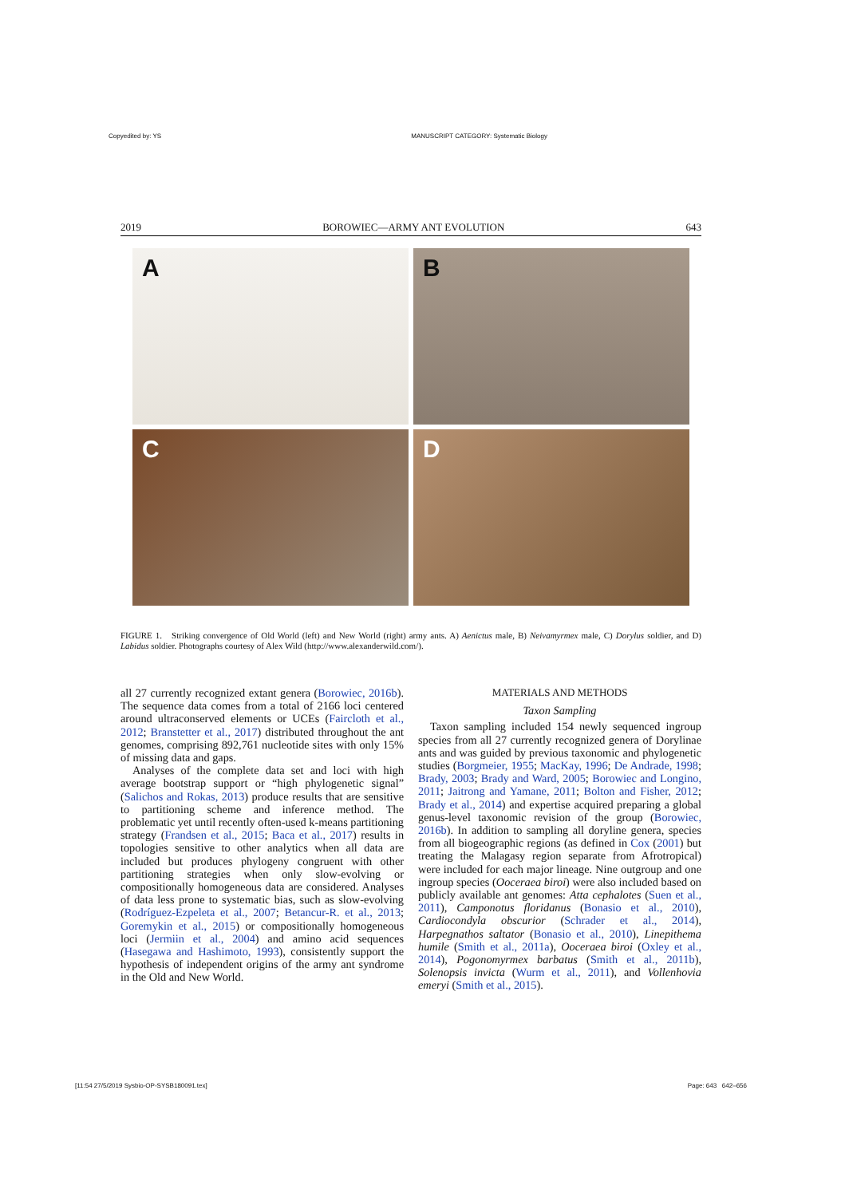Copyedited by: YS MANUSCRIPT CATEGORY: Systematic Biology
2019 BOROWIEC—ARMY ANT EVOLUTION 643
A
B
C
D
FIGURE 1. Striking convergence of Old World (left) and New World (right) army ants. A) Aenictus male, B) Neivamyrmex male, C) Dorylus soldier, and D) Labidus soldier. Photographs courtesy of Alex Wild (http://www.alexanderwild.com/).
all 27 currently recognized extant genera (Borowiec, 2016b). The sequence data comes from a total of 2166 loci centered around ultraconserved elements or UCEs (Faircloth et al., 2012; Branstetter et al., 2017) distributed throughout the ant genomes, comprising 892,761 nucleotide sites with only 15% of missing data and gaps.
Analyses of the complete data set and loci with high average bootstrap support or “high phylogenetic signal” (Salichos and Rokas, 2013) produce results that are sensitive to partitioning scheme and inference method. The problematic yet until recently often-used k-means partitioning strategy (Frandsen et al., 2015; Baca et al., 2017) results in topologies sensitive to other analytics when all data are included but produces phylogeny congruent with other partitioning strategies when only slow-evolving or compositionally homogeneous data are considered. Analyses of data less prone to systematic bias, such as slow-evolving (Rodríguez-Ezpeleta et al., 2007; Betancur-R. et al., 2013; Goremykin et al., 2015) or compositionally homogeneous loci (Jermiin et al., 2004) and amino acid sequences (Hasegawa and Hashimoto, 1993), consistently support the hypothesis of independent origins of the army ant syndrome in the Old and New World.
MATERIALS AND METHODS
Taxon Sampling
Taxon sampling included 154 newly sequenced ingroup species from all 27 currently recognized genera of Dorylinae ants and was guided by previous taxonomic and phylogenetic studies (Borgmeier, 1955; MacKay, 1996; De Andrade, 1998; Brady, 2003; Brady and Ward, 2005; Borowiec and Longino, 2011; Jaitrong and Yamane, 2011; Bolton and Fisher, 2012; Brady et al., 2014) and expertise acquired preparing a global genus-level taxonomic revision of the group (Borowiec, 2016b). In addition to sampling all doryline genera, species from all biogeographic regions (as defined in Cox (2001) but treating the Malagasy region separate from Afrotropical) were included for each major lineage. Nine outgroup and one ingroup species (Ooceraea biroi) were also included based on publicly available ant genomes: Atta cephalotes (Suen et al., 2011), Camponotus floridanus (Bonasio et al., 2010), Cardiocondyla obscurior (Schrader et al., 2014), Harpegnathos saltator (Bonasio et al., 2010), Linepithema humile (Smith et al., 2011a), Ooceraea biroi (Oxley et al., 2014), Pogonomyrmex barbatus (Smith et al., 2011b), Solenopsis invicta (Wurm et al., 2011), and Vollenhovia emeryi (Smith et al., 2015).
[11:54 27/5/2019 Sysbio-OP-SYSB180091.tex] Page: 643 642–656